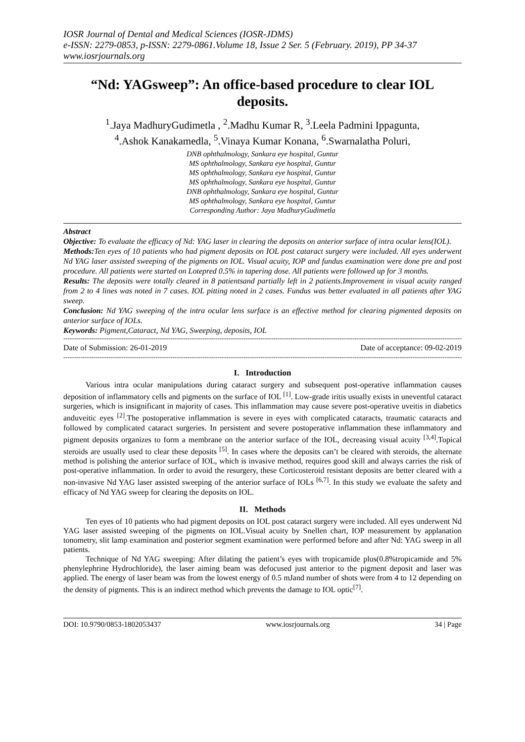IOSR Journal of Dental and Medical Sciences (IOSR-JDMS)
e-ISSN: 2279-0853, p-ISSN: 2279-0861.Volume 18, Issue 2 Ser. 5 (February. 2019), PP 34-37
www.iosrjournals.org
“Nd: YAGsweep”: An office-based procedure to clear IOL deposits.
<sup>1</sup>.Jaya MadhuryGudimetla , <sup>2</sup>.Madhu Kumar R, <sup>3</sup>.Leela Padmini Ippagunta,
<sup>4</sup>.Ashok Kanakamedla, <sup>5</sup>.Vinaya Kumar Konana, <sup>6</sup>.Swarnalatha Poluri,
DNB ophthalmology, Sankara eye hospital, Guntur
MS ophthalmology, Sankara eye hospital, Guntur
MS ophthalmology, Sankara eye hospital, Guntur
MS ophthalmology, Sankara eye hospital, Guntur
DNB ophthalmology, Sankara eye hospital, Guntur
MS ophthalmology, Sankara eye hospital, Guntur
Corresponding Author: Jaya MadhuryGudimetla
Abstract
Objective: To evaluate the efficacy of Nd: YAG laser in clearing the deposits on anterior surface of intra ocular lens(IOL).
Methods: Ten eyes of 10 patients who had pigment deposits on IOL post cataract surgery were included. All eyes underwent Nd YAG laser assisted sweeping of the pigments on IOL. Visual acuity, IOP and fundus examination were done pre and post procedure. All patients were started on Lotepred 0.5% in tapering dose. All patients were followed up for 3 months.
Results: The deposits were totally cleared in 8 patientsand partially left in 2 patients.Improvement in visual acuity ranged from 2 to 4 lines was noted in 7 cases. IOL pitting noted in 2 cases. Fundus was better evaluated in all patients after YAG sweep.
Conclusion: Nd YAG sweeping of the intra ocular lens surface is an effective method for clearing pigmented deposits on anterior surface of IOLs.
Keywords: Pigment,Cataract, Nd YAG, Sweeping, deposits, IOL
--------------------------------------------------------------------------------------------------------------------------------------------------------------------------------------------------------
Date of Submission: 26-01-2019 Date of acceptance: 09-02-2019
--------------------------------------------------------------------------------------------------------------------------------------------------------------------------------------------------------
I. Introduction
Various intra ocular manipulations during cataract surgery and subsequent post-operative inflammation causes deposition of inflammatory cells and pigments on the surface of IOL <sup>[1]</sup>. Low-grade iritis usually exists in uneventful cataract surgeries, which is insignificant in majority of cases. This inflammation may cause severe post-operative uveitis in diabetics anduveitic eyes <sup>[2]</sup>.The postoperative inflammation is severe in eyes with complicated cataracts, traumatic cataracts and followed by complicated cataract surgeries. In persistent and severe postoperative inflammation these inflammatory and pigment deposits organizes to form a membrane on the anterior surface of the IOL, decreasing visual acuity <sup>[3,4]</sup>.Topical steroids are usually used to clear these deposits <sup>[5]</sup>. In cases where the deposits can’t be cleared with steroids, the alternate method is polishing the anterior surface of IOL, which is invasive method, requires good skill and always carries the risk of post-operative inflammation. In order to avoid the resurgery, these Corticosteroid resistant deposits are better cleared with a non-invasive Nd YAG laser assisted sweeping of the anterior surface of IOLs <sup>[6,7]</sup>. In this study we evaluate the safety and efficacy of Nd YAG sweep for clearing the deposits on IOL.
II. Methods
Ten eyes of 10 patients who had pigment deposits on IOL post cataract surgery were included. All eyes underwent Nd YAG laser assisted sweeping of the pigments on IOL.Visual acuity by Snellen chart, IOP measurement by applanation tonometry, slit lamp examination and posterior segment examination were performed before and after Nd: YAG sweep in all patients.
Technique of Nd YAG sweeping: After dilating the patient’s eyes with tropicamide plus(0.8%tropicamide and 5% phenylephrine Hydrochloride), the laser aiming beam was defocused just anterior to the pigment deposit and laser was applied. The energy of laser beam was from the lowest energy of 0.5 mJand number of shots were from 4 to 12 depending on the density of pigments. This is an indirect method which prevents the damage to IOL optic<sup>[7]</sup>.
DOI: 10.9790/0853-1802053437 www.iosrjournals.org 34 | Page